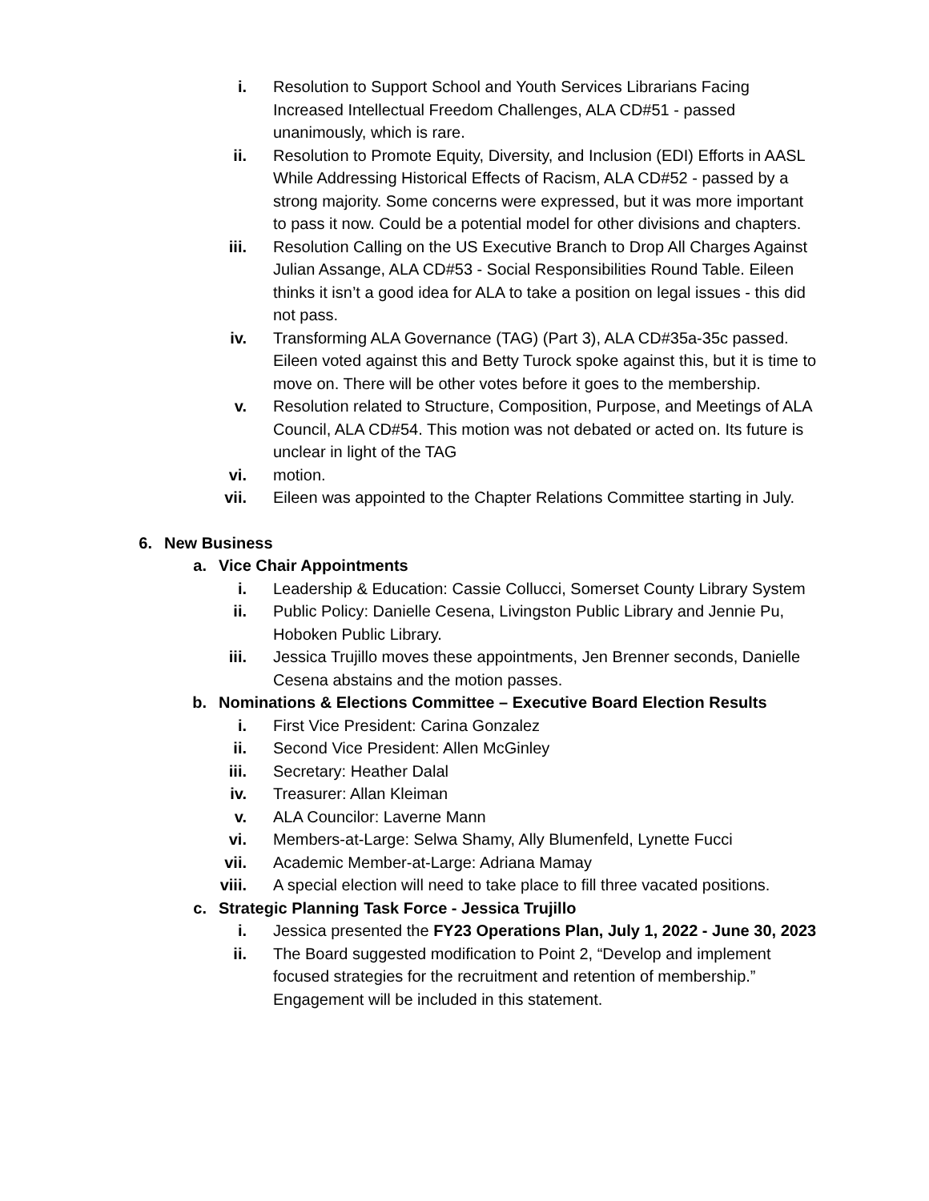i. Resolution to Support School and Youth Services Librarians Facing Increased Intellectual Freedom Challenges, ALA CD#51 - passed unanimously, which is rare.
ii. Resolution to Promote Equity, Diversity, and Inclusion (EDI) Efforts in AASL While Addressing Historical Effects of Racism, ALA CD#52 - passed by a strong majority. Some concerns were expressed, but it was more important to pass it now. Could be a potential model for other divisions and chapters.
iii. Resolution Calling on the US Executive Branch to Drop All Charges Against Julian Assange, ALA CD#53 - Social Responsibilities Round Table. Eileen thinks it isn’t a good idea for ALA to take a position on legal issues - this did not pass.
iv. Transforming ALA Governance (TAG) (Part 3), ALA CD#35a-35c passed. Eileen voted against this and Betty Turock spoke against this, but it is time to move on. There will be other votes before it goes to the membership.
v. Resolution related to Structure, Composition, Purpose, and Meetings of ALA Council, ALA CD#54. This motion was not debated or acted on. Its future is unclear in light of the TAG
vi. motion.
vii. Eileen was appointed to the Chapter Relations Committee starting in July.
6. New Business
a. Vice Chair Appointments
i. Leadership & Education: Cassie Collucci, Somerset County Library System
ii. Public Policy: Danielle Cesena, Livingston Public Library and Jennie Pu, Hoboken Public Library.
iii. Jessica Trujillo moves these appointments, Jen Brenner seconds, Danielle Cesena abstains and the motion passes.
b. Nominations & Elections Committee – Executive Board Election Results
i. First Vice President: Carina Gonzalez
ii. Second Vice President: Allen McGinley
iii. Secretary: Heather Dalal
iv. Treasurer: Allan Kleiman
v. ALA Councilor: Laverne Mann
vi. Members-at-Large: Selwa Shamy, Ally Blumenfeld, Lynette Fucci
vii. Academic Member-at-Large: Adriana Mamay
viii. A special election will need to take place to fill three vacated positions.
c. Strategic Planning Task Force - Jessica Trujillo
i. Jessica presented the FY23 Operations Plan, July 1, 2022 - June 30, 2023
ii. The Board suggested modification to Point 2, “Develop and implement focused strategies for the recruitment and retention of membership.” Engagement will be included in this statement.